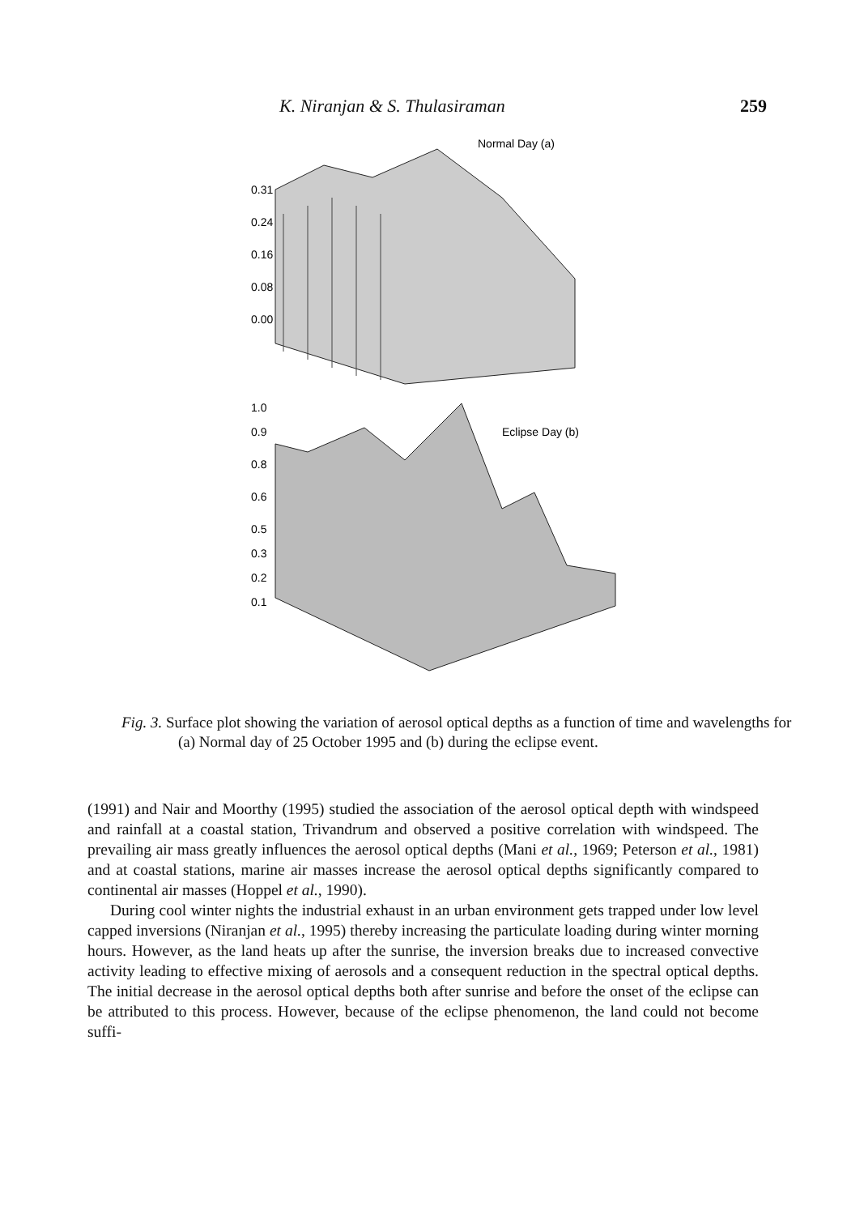K. Niranjan & S. Thulasiraman 259
Normal Day (a)
0.31
0.24
0.16
0.08
0.00
Eclipse Day (b)
1.0
0.9
0.8
0.6
0.5
0.3
0.2
0.1
Fig. 3. Surface plot showing the variation of aerosol optical depths as a function of time and wavelengths for (a) Normal day of 25 October 1995 and (b) during the eclipse event.
(1991) and Nair and Moorthy (1995) studied the association of the aerosol optical depth with windspeed and rainfall at a coastal station, Trivandrum and observed a positive correlation with windspeed. The prevailing air mass greatly influences the aerosol optical depths (Mani et al., 1969; Peterson et al., 1981) and at coastal stations, marine air masses increase the aerosol optical depths significantly compared to continental air masses (Hoppel et al., 1990).
During cool winter nights the industrial exhaust in an urban environment gets trapped under low level capped inversions (Niranjan et al., 1995) thereby increasing the particulate loading during winter morning hours. However, as the land heats up after the sunrise, the inversion breaks due to increased convective activity leading to effective mixing of aerosols and a consequent reduction in the spectral optical depths. The initial decrease in the aerosol optical depths both after sunrise and before the onset of the eclipse can be attributed to this process. However, because of the eclipse phenomenon, the land could not become suffi-